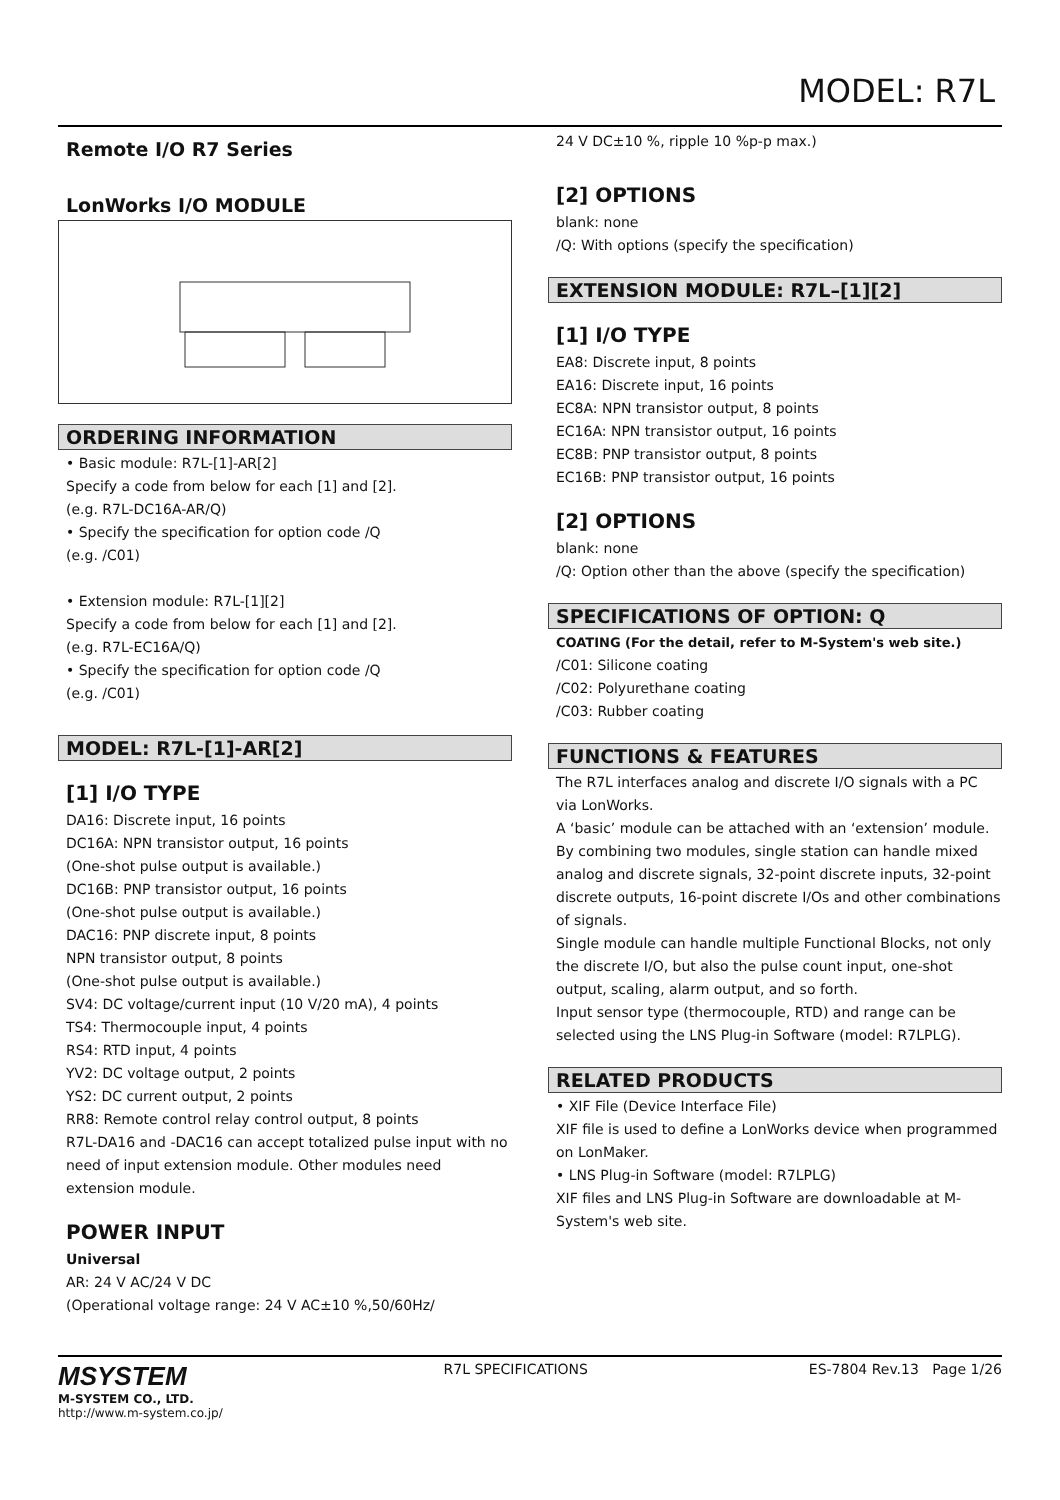MODEL: R7L
Remote I/O R7 Series
LonWorks I/O MODULE
ORDERING INFORMATION
• Basic module: R7L-[1]-AR[2]
Specify a code from below for each [1] and [2].
(e.g. R7L-DC16A-AR/Q)
• Specify the specification for option code /Q
(e.g. /C01)
• Extension module: R7L-[1][2]
Specify a code from below for each [1] and [2].
(e.g. R7L-EC16A/Q)
• Specify the specification for option code /Q
(e.g. /C01)
MODEL: R7L-[1]-AR[2]
[1] I/O TYPE
DA16: Discrete input, 16 points
DC16A: NPN transistor output, 16 points
(One-shot pulse output is available.)
DC16B: PNP transistor output, 16 points
(One-shot pulse output is available.)
DAC16: PNP discrete input, 8 points
NPN transistor output, 8 points
(One-shot pulse output is available.)
SV4: DC voltage/current input (10 V/20 mA), 4 points
TS4: Thermocouple input, 4 points
RS4: RTD input, 4 points
YV2: DC voltage output, 2 points
YS2: DC current output, 2 points
RR8: Remote control relay control output, 8 points
R7L-DA16 and -DAC16 can accept totalized pulse input with no need of input extension module. Other modules need extension module.
POWER INPUT
Universal
AR: 24 V AC/24 V DC
(Operational voltage range: 24 V AC±10 %,50/60Hz/
24 V DC±10 %, ripple 10 %p-p max.)
[2] OPTIONS
blank: none
/Q: With options (specify the specification)
EXTENSION MODULE: R7L–[1][2]
[1] I/O TYPE
EA8: Discrete input, 8 points
EA16: Discrete input, 16 points
EC8A: NPN transistor output, 8 points
EC16A: NPN transistor output, 16 points
EC8B: PNP transistor output, 8 points
EC16B: PNP transistor output, 16 points
[2] OPTIONS
blank: none
/Q: Option other than the above (specify the specification)
SPECIFICATIONS OF OPTION: Q
COATING (For the detail, refer to M-System's web site.)
/C01: Silicone coating
/C02: Polyurethane coating
/C03: Rubber coating
FUNCTIONS & FEATURES
The R7L interfaces analog and discrete I/O signals with a PC via LonWorks.
A ‘basic’ module can be attached with an ‘extension’ module. By combining two modules, single station can handle mixed analog and discrete signals, 32-point discrete inputs, 32-point discrete outputs, 16-point discrete I/Os and other combinations of signals.
Single module can handle multiple Functional Blocks, not only the discrete I/O, but also the pulse count input, one-shot output, scaling, alarm output, and so forth.
Input sensor type (thermocouple, RTD) and range can be selected using the LNS Plug-in Software (model: R7LPLG).
RELATED PRODUCTS
• XIF File (Device Interface File)
XIF file is used to define a LonWorks device when programmed on LonMaker.
• LNS Plug-in Software (model: R7LPLG)
XIF files and LNS Plug-in Software are downloadable at M-System's web site.
MSYSTEM
M-SYSTEM CO., LTD.
http://www.m-system.co.jp/
R7L SPECIFICATIONS ES-7804 Rev.13 Page 1/26